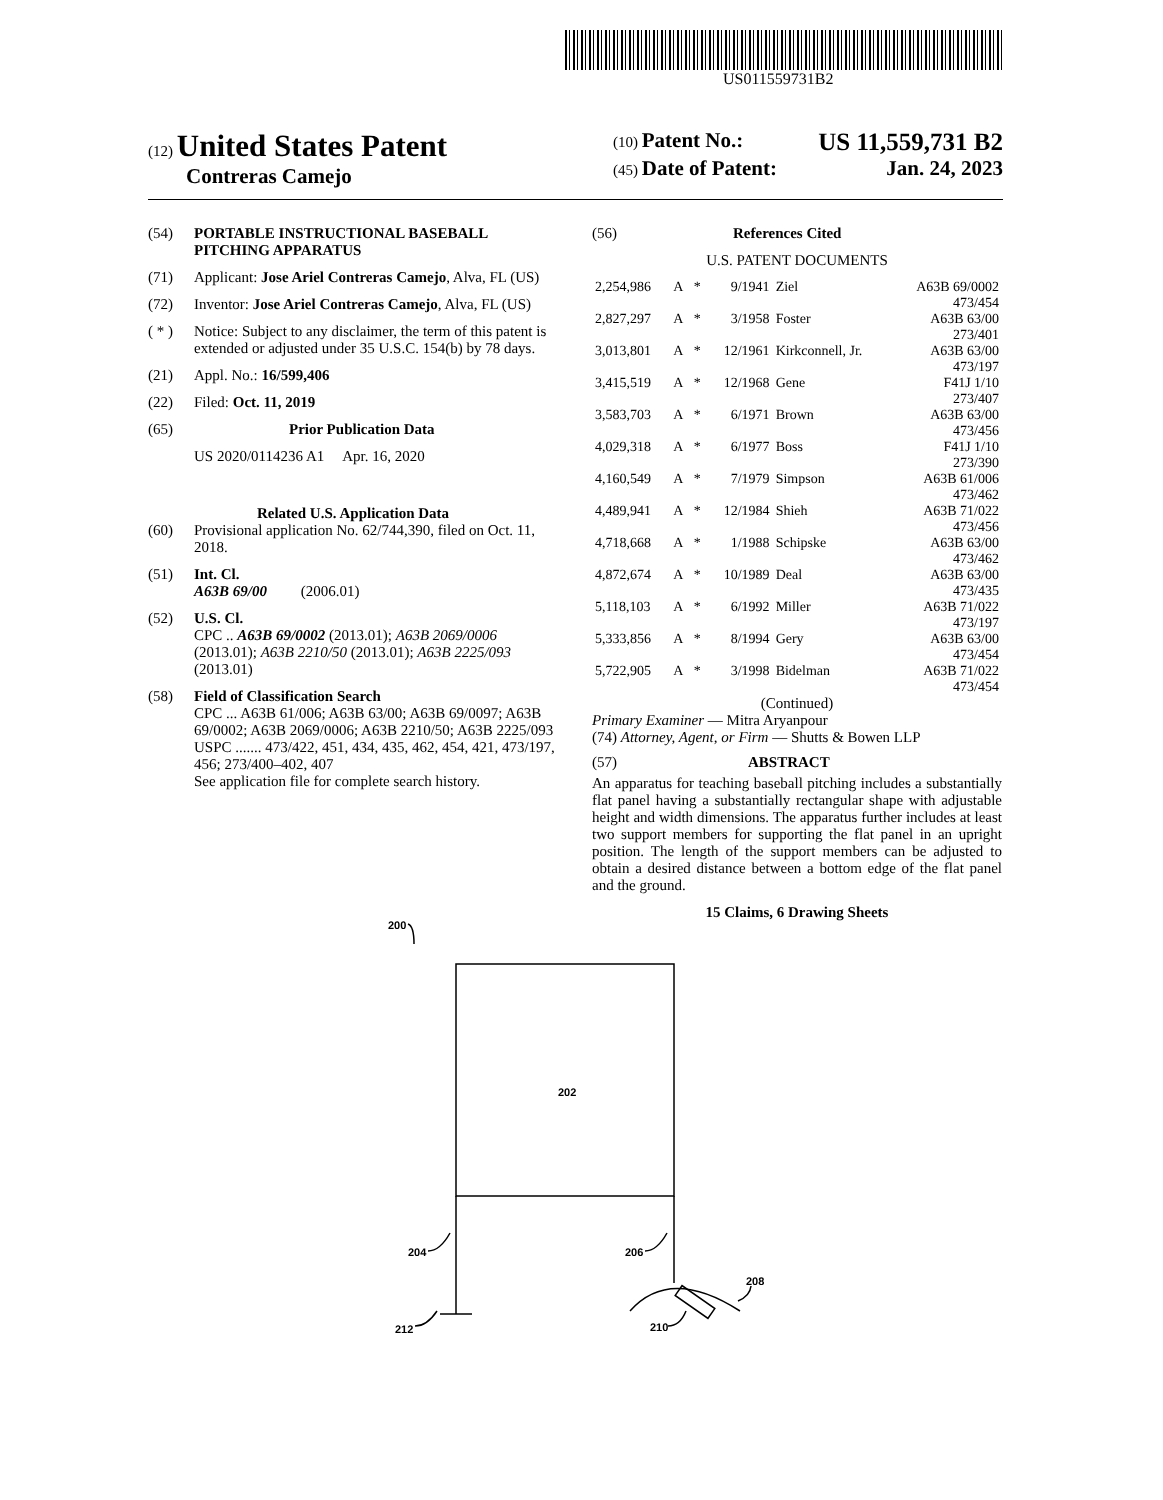US011559731B2
(12) United States Patent
Contreras Camejo
(10) Patent No.: US 11,559,731 B2
(45) Date of Patent: Jan. 24, 2023
(54) PORTABLE INSTRUCTIONAL BASEBALL PITCHING APPARATUS
(71) Applicant: Jose Ariel Contreras Camejo, Alva, FL (US)
(72) Inventor: Jose Ariel Contreras Camejo, Alva, FL (US)
( * ) Notice: Subject to any disclaimer, the term of this patent is extended or adjusted under 35 U.S.C. 154(b) by 78 days.
(21) Appl. No.: 16/599,406
(22) Filed: Oct. 11, 2019
(65) Prior Publication Data
US 2020/0114236 A1 Apr. 16, 2020
Related U.S. Application Data
(60) Provisional application No. 62/744,390, filed on Oct. 11, 2018.
(51) Int. Cl.
A63B 69/00 (2006.01)
(52) U.S. Cl.
CPC .. A63B 69/0002 (2013.01); A63B 2069/0006 (2013.01); A63B 2210/50 (2013.01); A63B 2225/093 (2013.01)
(58) Field of Classification Search
CPC ... A63B 61/006; A63B 63/00; A63B 69/0097; A63B 69/0002; A63B 2069/0006; A63B 2210/50; A63B 2225/093
USPC ....... 473/422, 451, 434, 435, 462, 454, 421, 473/197, 456; 273/400–402, 407
See application file for complete search history.
(56) References Cited
U.S. PATENT DOCUMENTS
| 2,254,986 | A | * | 9/1941 | Ziel | A63B 69/0002 473/454 |
| 2,827,297 | A | * | 3/1958 | Foster | A63B 63/00 273/401 |
| 3,013,801 | A | * | 12/1961 | Kirkconnell, Jr. | A63B 63/00 473/197 |
| 3,415,519 | A | * | 12/1968 | Gene | F41J 1/10 273/407 |
| 3,583,703 | A | * | 6/1971 | Brown | A63B 63/00 473/456 |
| 4,029,318 | A | * | 6/1977 | Boss | F41J 1/10 273/390 |
| 4,160,549 | A | * | 7/1979 | Simpson | A63B 61/006 473/462 |
| 4,489,941 | A | * | 12/1984 | Shieh | A63B 71/022 473/456 |
| 4,718,668 | A | * | 1/1988 | Schipske | A63B 63/00 473/462 |
| 4,872,674 | A | * | 10/1989 | Deal | A63B 63/00 473/435 |
| 5,118,103 | A | * | 6/1992 | Miller | A63B 71/022 473/197 |
| 5,333,856 | A | * | 8/1994 | Gery | A63B 63/00 473/454 |
| 5,722,905 | A | * | 3/1998 | Bidelman | A63B 71/022 473/454 |
(Continued)
Primary Examiner — Mitra Aryanpour
(74) Attorney, Agent, or Firm — Shutts & Bowen LLP
(57) ABSTRACT
An apparatus for teaching baseball pitching includes a substantially flat panel having a substantially rectangular shape with adjustable height and width dimensions. The apparatus further includes at least two support members for supporting the flat panel in an upright position. The length of the support members can be adjusted to obtain a desired distance between a bottom edge of the flat panel and the ground.
15 Claims, 6 Drawing Sheets
200
202
204
206
208
210
212